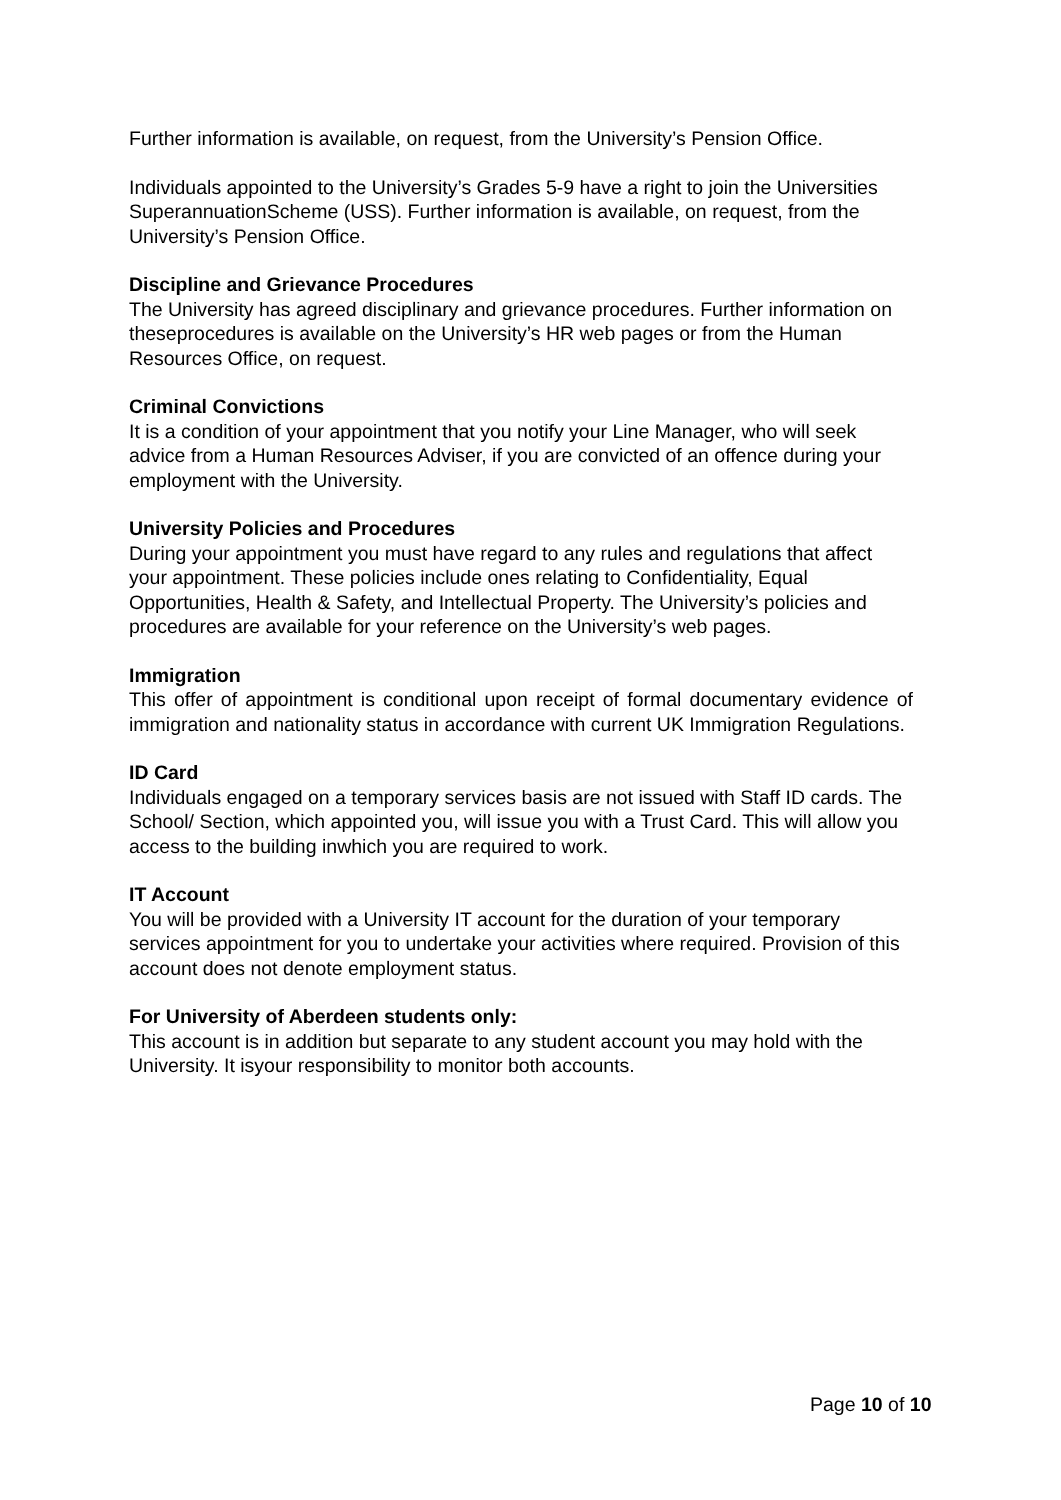Further information is available, on request, from the University’s Pension Office.
Individuals appointed to the University’s Grades 5-9 have a right to join the Universities SuperannuationScheme (USS). Further information is available, on request, from the University’s Pension Office.
Discipline and Grievance Procedures
The University has agreed disciplinary and grievance procedures. Further information on theseprocedures is available on the University’s HR web pages or from the Human Resources Office, on request.
Criminal Convictions
It is a condition of your appointment that you notify your Line Manager, who will seek advice from a Human Resources Adviser, if you are convicted of an offence during your employment with the University.
University Policies and Procedures
During your appointment you must have regard to any rules and regulations that affect your appointment. These policies include ones relating to Confidentiality, Equal Opportunities, Health & Safety, and Intellectual Property. The University’s policies and procedures are available for your reference on the University’s web pages.
Immigration
This offer of appointment is conditional upon receipt of formal documentary evidence of immigration and nationality status in accordance with current UK Immigration Regulations.
ID Card
Individuals engaged on a temporary services basis are not issued with Staff ID cards. The School/ Section, which appointed you, will issue you with a Trust Card. This will allow you access to the building inwhich you are required to work.
IT Account
You will be provided with a University IT account for the duration of your temporary services appointment for you to undertake your activities where required. Provision of this account does not denote employment status.
For University of Aberdeen students only:
This account is in addition but separate to any student account you may hold with the University. It isyour responsibility to monitor both accounts.
Page 10 of 10